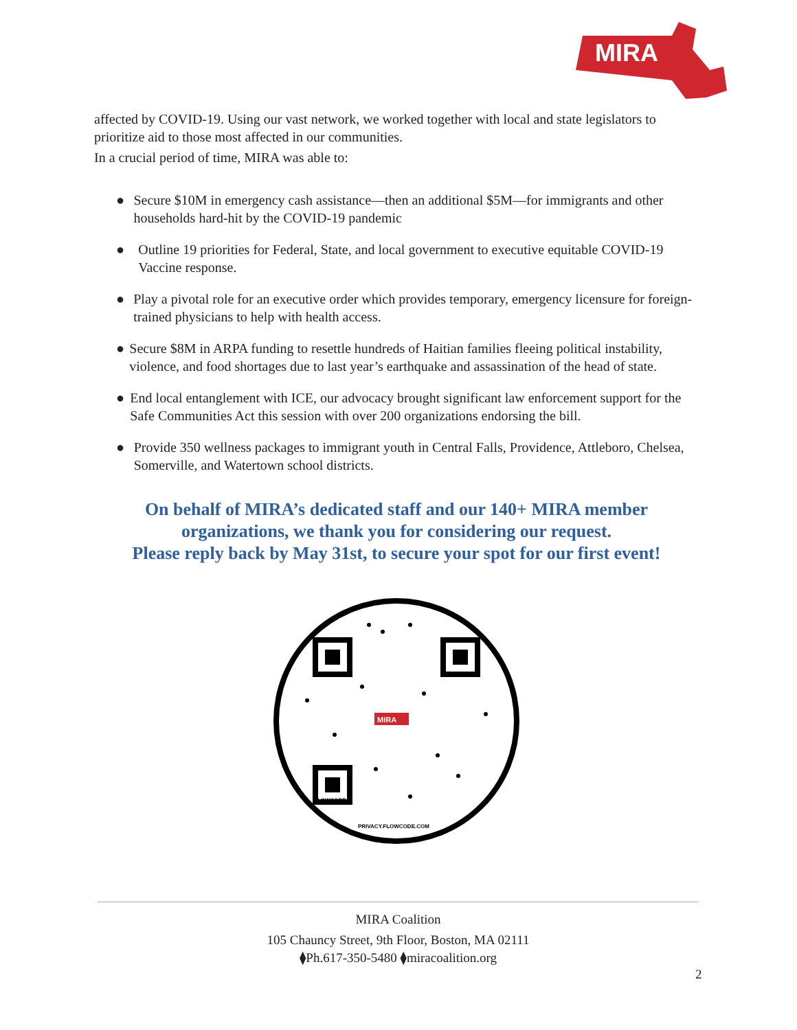MIRA
affected by COVID-19. Using our vast network, we worked together with local and state legislators to prioritize aid to those most affected in our communities.
In a crucial period of time, MIRA was able to:
● Secure $10M in emergency cash assistance—then an additional $5M—for immigrants and other households hard-hit by the COVID-19 pandemic
● Outline 19 priorities for Federal, State, and local government to executive equitable COVID-19 Vaccine response.
● Play a pivotal role for an executive order which provides temporary, emergency licensure for foreign-trained physicians to help with health access.
● Secure $8M in ARPA funding to resettle hundreds of Haitian families fleeing political instability, violence, and food shortages due to last year’s earthquake and assassination of the head of state.
● End local entanglement with ICE, our advocacy brought significant law enforcement support for the Safe Communities Act this session with over 200 organizations endorsing the bill.
● Provide 350 wellness packages to immigrant youth in Central Falls, Providence, Attleboro, Chelsea, Somerville, and Watertown school districts.
On behalf of MIRA’s dedicated staff and our 140+ MIRA member organizations, we thank you for considering our request.
Please reply back by May 31st, to secure your spot for our first event!
MIRA
FLOWCODE
PRIVACY.FLOWCODE.COM
MIRA Coalition
105 Chauncy Street, 9th Floor, Boston, MA 02111
⧫Ph.617-350-5480 ⧫miracoalition.org
2